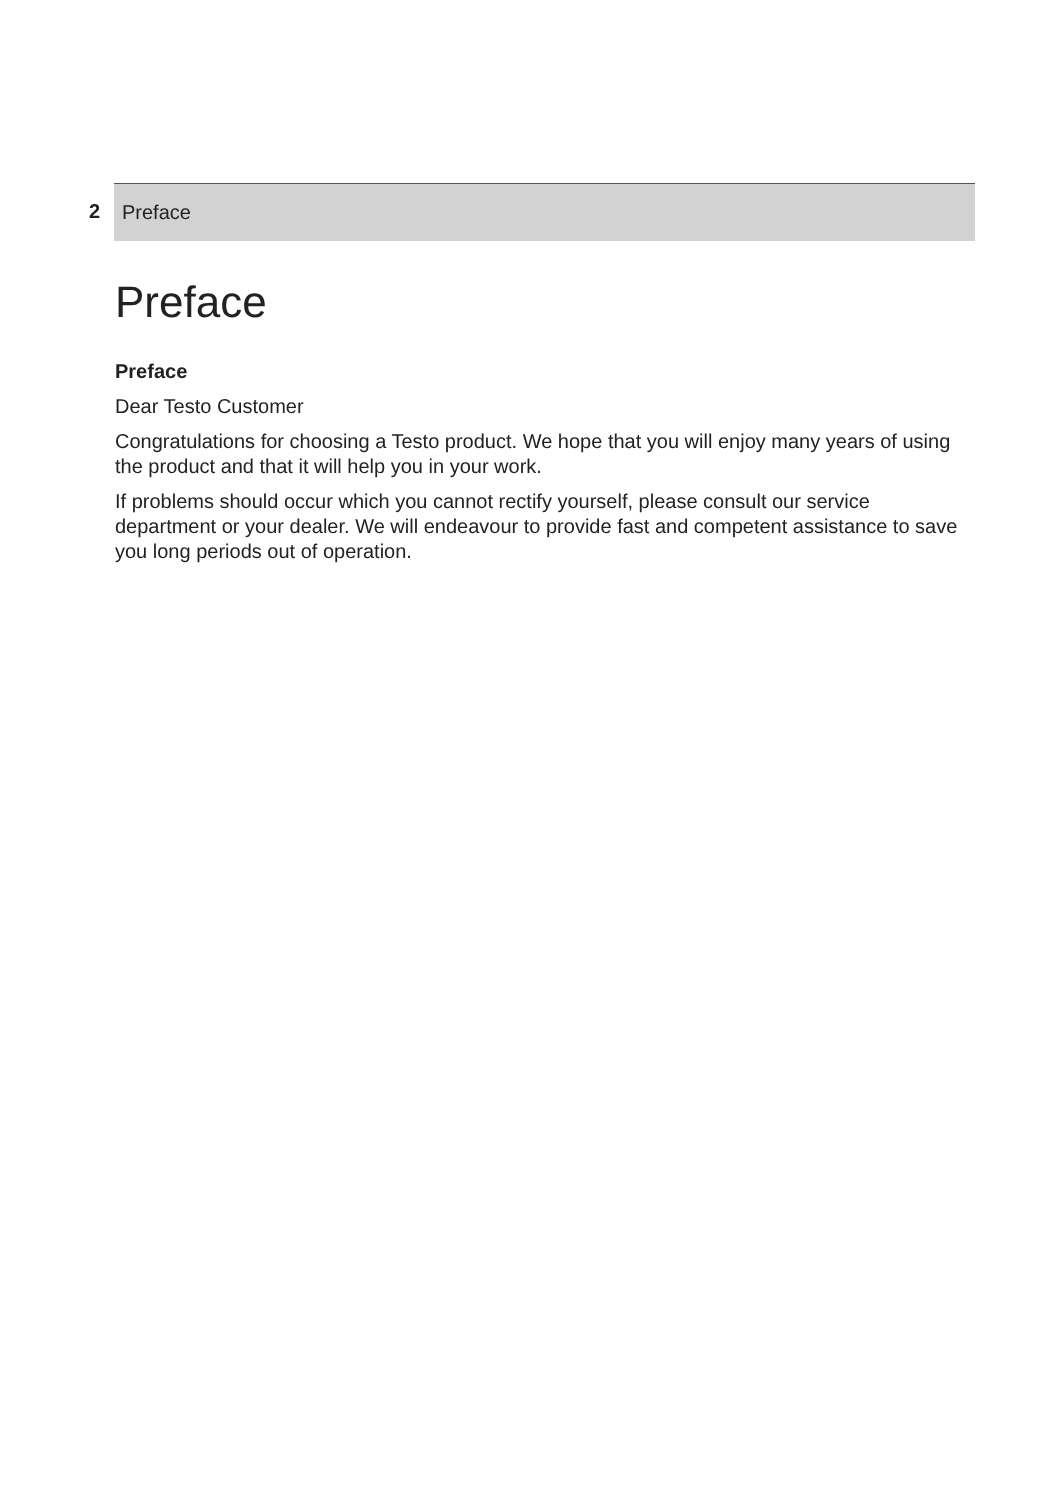2
Preface
Preface
Preface
Dear Testo Customer
Congratulations for choosing a Testo product. We hope that you will enjoy many years of using the product and that it will help you in your work.
If problems should occur which you cannot rectify yourself, please consult our service department or your dealer. We will endeavour to provide fast and competent assistance to save you long periods out of operation.